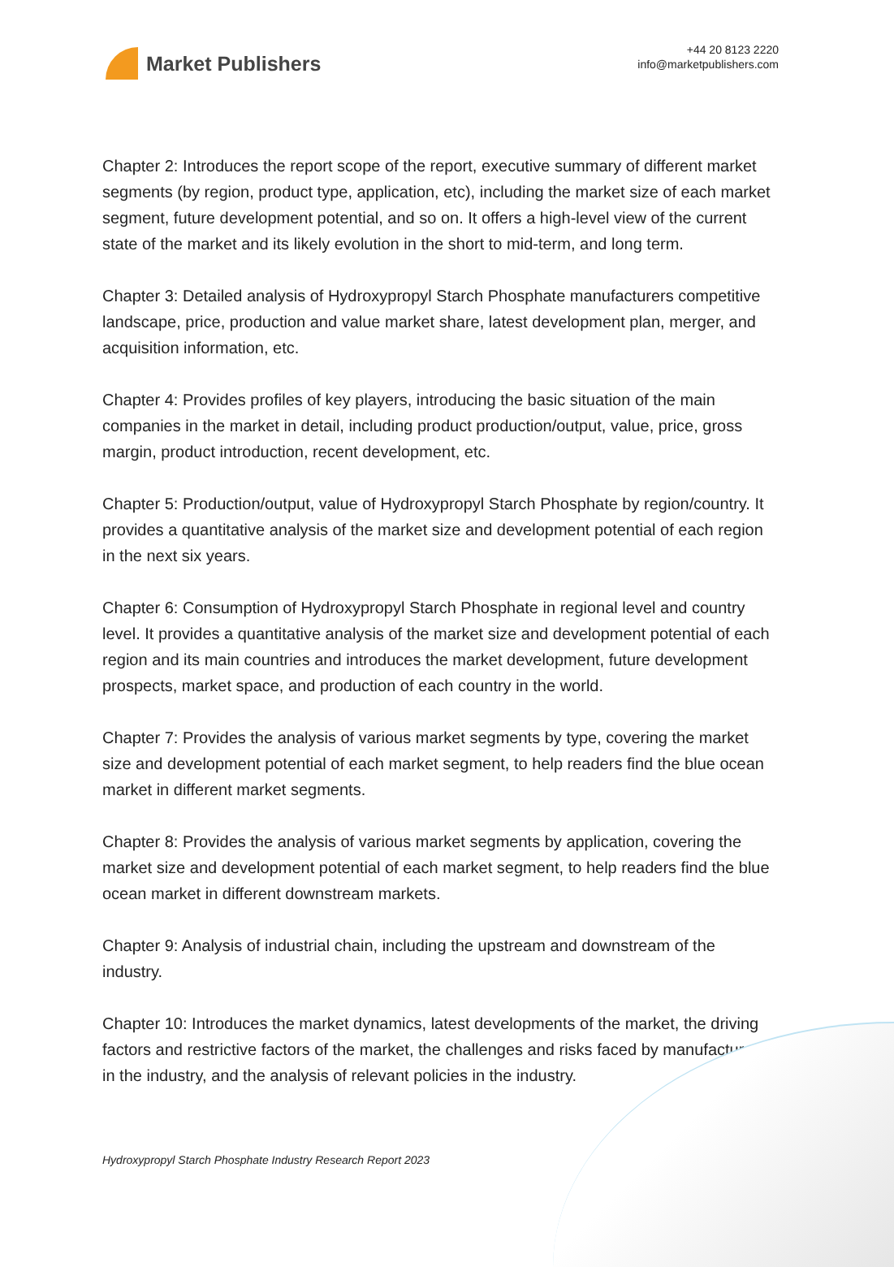Market Publishers
+44 20 8123 2220
info@marketpublishers.com
Chapter 2: Introduces the report scope of the report, executive summary of different market segments (by region, product type, application, etc), including the market size of each market segment, future development potential, and so on. It offers a high-level view of the current state of the market and its likely evolution in the short to mid-term, and long term.
Chapter 3: Detailed analysis of Hydroxypropyl Starch Phosphate manufacturers competitive landscape, price, production and value market share, latest development plan, merger, and acquisition information, etc.
Chapter 4: Provides profiles of key players, introducing the basic situation of the main companies in the market in detail, including product production/output, value, price, gross margin, product introduction, recent development, etc.
Chapter 5: Production/output, value of Hydroxypropyl Starch Phosphate by region/country. It provides a quantitative analysis of the market size and development potential of each region in the next six years.
Chapter 6: Consumption of Hydroxypropyl Starch Phosphate in regional level and country level. It provides a quantitative analysis of the market size and development potential of each region and its main countries and introduces the market development, future development prospects, market space, and production of each country in the world.
Chapter 7: Provides the analysis of various market segments by type, covering the market size and development potential of each market segment, to help readers find the blue ocean market in different market segments.
Chapter 8: Provides the analysis of various market segments by application, covering the market size and development potential of each market segment, to help readers find the blue ocean market in different downstream markets.
Chapter 9: Analysis of industrial chain, including the upstream and downstream of the industry.
Chapter 10: Introduces the market dynamics, latest developments of the market, the driving factors and restrictive factors of the market, the challenges and risks faced by manufacturers in the industry, and the analysis of relevant policies in the industry.
Hydroxypropyl Starch Phosphate Industry Research Report 2023